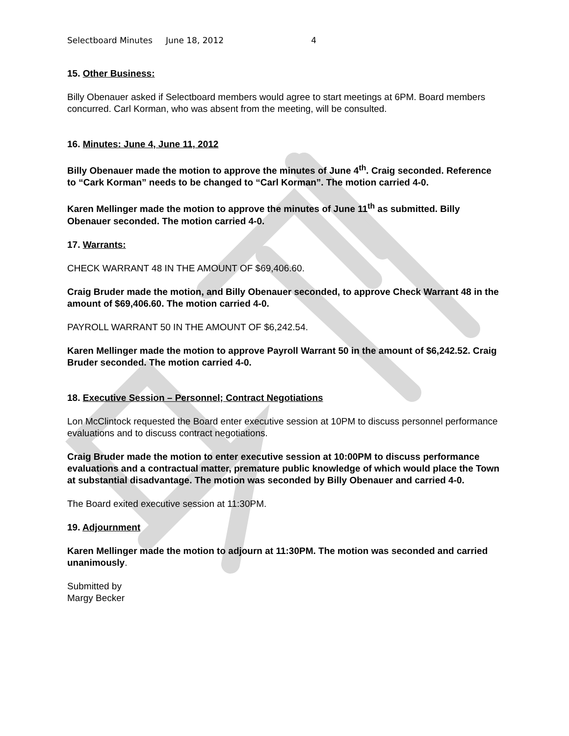Selectboard Minutes June 18, 2012 4
15. Other Business:
Billy Obenauer asked if Selectboard members would agree to start meetings at 6PM. Board members concurred. Carl Korman, who was absent from the meeting, will be consulted.
16. Minutes: June 4, June 11, 2012
Billy Obenauer made the motion to approve the minutes of June 4<sup>th</sup>. Craig seconded. Reference to “Cark Korman” needs to be changed to “Carl Korman”. The motion carried 4-0.
Karen Mellinger made the motion to approve the minutes of June 11<sup>th</sup> as submitted. Billy Obenauer seconded. The motion carried 4-0.
17. Warrants:
CHECK WARRANT 48 IN THE AMOUNT OF $69,406.60.
Craig Bruder made the motion, and Billy Obenauer seconded, to approve Check Warrant 48 in the amount of $69,406.60. The motion carried 4-0.
PAYROLL WARRANT 50 IN THE AMOUNT OF $6,242.54.
Karen Mellinger made the motion to approve Payroll Warrant 50 in the amount of $6,242.52. Craig Bruder seconded. The motion carried 4-0.
18. Executive Session – Personnel; Contract Negotiations
Lon McClintock requested the Board enter executive session at 10PM to discuss personnel performance evaluations and to discuss contract negotiations.
Craig Bruder made the motion to enter executive session at 10:00PM to discuss performance evaluations and a contractual matter, premature public knowledge of which would place the Town at substantial disadvantage. The motion was seconded by Billy Obenauer and carried 4-0.
The Board exited executive session at 11:30PM.
19. Adjournment
Karen Mellinger made the motion to adjourn at 11:30PM. The motion was seconded and carried unanimously.
Submitted by
Margy Becker